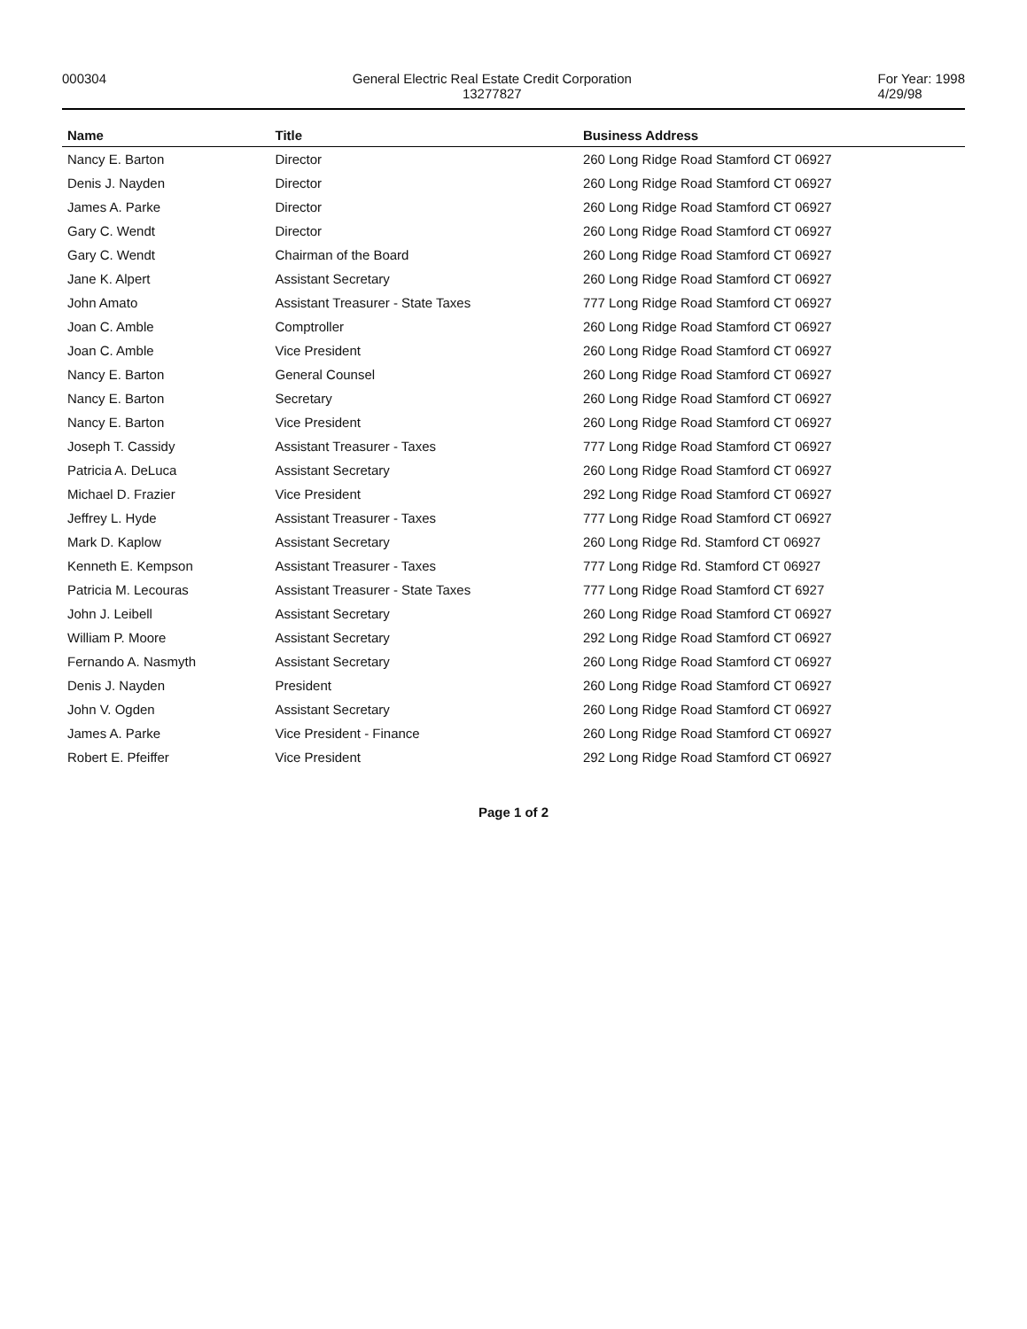000304 General Electric Real Estate Credit Corporation
13277827
For Year: 1998
4/29/98
| Name | Title | Business Address |
| --- | --- | --- |
| Nancy E. Barton | Director | 260 Long Ridge Road Stamford CT 06927 |
| Denis J. Nayden | Director | 260 Long Ridge Road Stamford CT 06927 |
| James A. Parke | Director | 260 Long Ridge Road Stamford CT 06927 |
| Gary C. Wendt | Director | 260 Long Ridge Road Stamford CT 06927 |
| Gary C. Wendt | Chairman of the Board | 260 Long Ridge Road Stamford CT 06927 |
| Jane K. Alpert | Assistant Secretary | 260 Long Ridge Road Stamford CT 06927 |
| John Amato | Assistant Treasurer - State Taxes | 777 Long Ridge Road Stamford CT 06927 |
| Joan C. Amble | Comptroller | 260 Long Ridge Road Stamford CT 06927 |
| Joan C. Amble | Vice President | 260 Long Ridge Road Stamford CT 06927 |
| Nancy E. Barton | General Counsel | 260 Long Ridge Road Stamford CT 06927 |
| Nancy E. Barton | Secretary | 260 Long Ridge Road Stamford CT 06927 |
| Nancy E. Barton | Vice President | 260 Long Ridge Road Stamford CT 06927 |
| Joseph T. Cassidy | Assistant Treasurer - Taxes | 777 Long Ridge Road Stamford CT 06927 |
| Patricia A. DeLuca | Assistant Secretary | 260 Long Ridge Road Stamford CT 06927 |
| Michael D. Frazier | Vice President | 292 Long Ridge Road Stamford CT 06927 |
| Jeffrey L. Hyde | Assistant Treasurer - Taxes | 777 Long Ridge Road Stamford CT 06927 |
| Mark D. Kaplow | Assistant Secretary | 260 Long Ridge Rd. Stamford CT 06927 |
| Kenneth E. Kempson | Assistant Treasurer - Taxes | 777 Long Ridge Rd. Stamford CT 06927 |
| Patricia M. Lecouras | Assistant Treasurer - State Taxes | 777 Long Ridge Road Stamford CT 6927 |
| John J. Leibell | Assistant Secretary | 260 Long Ridge Road Stamford CT 06927 |
| William P. Moore | Assistant Secretary | 292 Long Ridge Road Stamford CT 06927 |
| Fernando A. Nasmyth | Assistant Secretary | 260 Long Ridge Road Stamford CT 06927 |
| Denis J. Nayden | President | 260 Long Ridge Road Stamford CT 06927 |
| John V. Ogden | Assistant Secretary | 260 Long Ridge Road Stamford CT 06927 |
| James A. Parke | Vice President - Finance | 260 Long Ridge Road Stamford CT 06927 |
| Robert E. Pfeiffer | Vice President | 292 Long Ridge Road Stamford CT 06927 |
Page 1 of 2